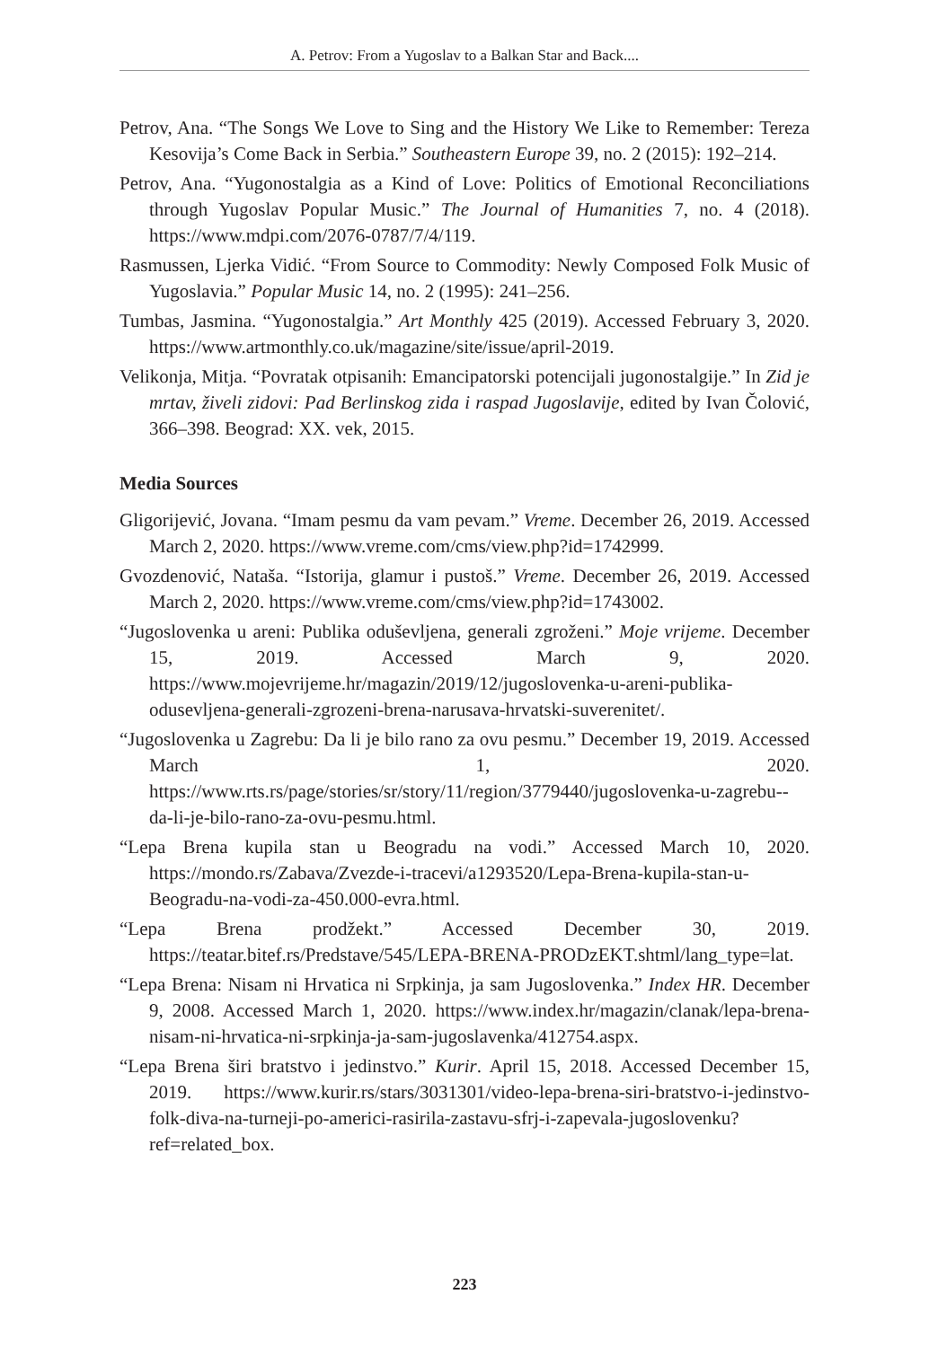A. Petrov: From a Yugoslav to a Balkan Star and Back....
Petrov, Ana. “The Songs We Love to Sing and the History We Like to Remember: Tereza Kesovija’s Come Back in Serbia.” Southeastern Europe 39, no. 2 (2015): 192–214.
Petrov, Ana. “Yugonostalgia as a Kind of Love: Politics of Emotional Reconciliations through Yugoslav Popular Music.” The Journal of Humanities 7, no. 4 (2018). https://www.mdpi.com/2076-0787/7/4/119.
Rasmussen, Ljerka Vidić. “From Source to Commodity: Newly Composed Folk Music of Yugoslavia.” Popular Music 14, no. 2 (1995): 241–256.
Tumbas, Jasmina. “Yugonostalgia.” Art Monthly 425 (2019). Accessed February 3, 2020. https://www.artmonthly.co.uk/magazine/site/issue/april-2019.
Velikonja, Mitja. “Povratak otpisanih: Emancipatorski potencijali jugonostalgije.” In Zid je mrtav, živeli zidovi: Pad Berlinskog zida i raspad Jugoslavije, edited by Ivan Čolović, 366–398. Beograd: XX. vek, 2015.
Media Sources
Gligorijević, Jovana. “Imam pesmu da vam pevam.” Vreme. December 26, 2019. Accessed March 2, 2020. https://www.vreme.com/cms/view.php?id=1742999.
Gvozdenović, Nataša. “Istorija, glamur i pustoš.” Vreme. December 26, 2019. Accessed March 2, 2020. https://www.vreme.com/cms/view.php?id=1743002.
“Jugoslovenka u areni: Publika oduševljena, generali zgroženi.” Moje vrijeme. December 15, 2019. Accessed March 9, 2020. https://www.mojevrijeme.hr/magazin/2019/12/jugoslovenka-u-areni-publika-odusevljena-generali-zgrozeni-brena-narusava-hrvatski-suverenitet/.
“Jugoslovenka u Zagrebu: Da li je bilo rano za ovu pesmu.” December 19, 2019. Accessed March 1, 2020. https://www.rts.rs/page/stories/sr/story/11/region/3779440/jugoslovenka-u-zagrebu--da-li-je-bilo-rano-za-ovu-pesmu.html.
“Lepa Brena kupila stan u Beogradu na vodi.” Accessed March 10, 2020. https://mondo.rs/Zabava/Zvezde-i-tracevi/a1293520/Lepa-Brena-kupila-stan-u-Beogradu-na-vodi-za-450.000-evra.html.
“Lepa Brena prodžekt.” Accessed December 30, 2019. https://teatar.bitef.rs/Predstave/545/LEPA-BRENA-PRODzEKT.shtml/lang_type=lat.
“Lepa Brena: Nisam ni Hrvatica ni Srpkinja, ja sam Jugoslovenka.” Index HR. December 9, 2008. Accessed March 1, 2020. https://www.index.hr/magazin/clanak/lepa-brena-nisam-ni-hrvatica-ni-srpkinja-ja-sam-jugoslavenka/412754.aspx.
“Lepa Brena širi bratstvo i jedinstvo.” Kurir. April 15, 2018. Accessed December 15, 2019. https://www.kurir.rs/stars/3031301/video-lepa-brena-siri-bratstvo-i-jedinstvo-folk-diva-na-turneji-po-americi-rasirila-zastavu-sfrj-i-zapevala-jugoslovenku?ref=related_box.
223